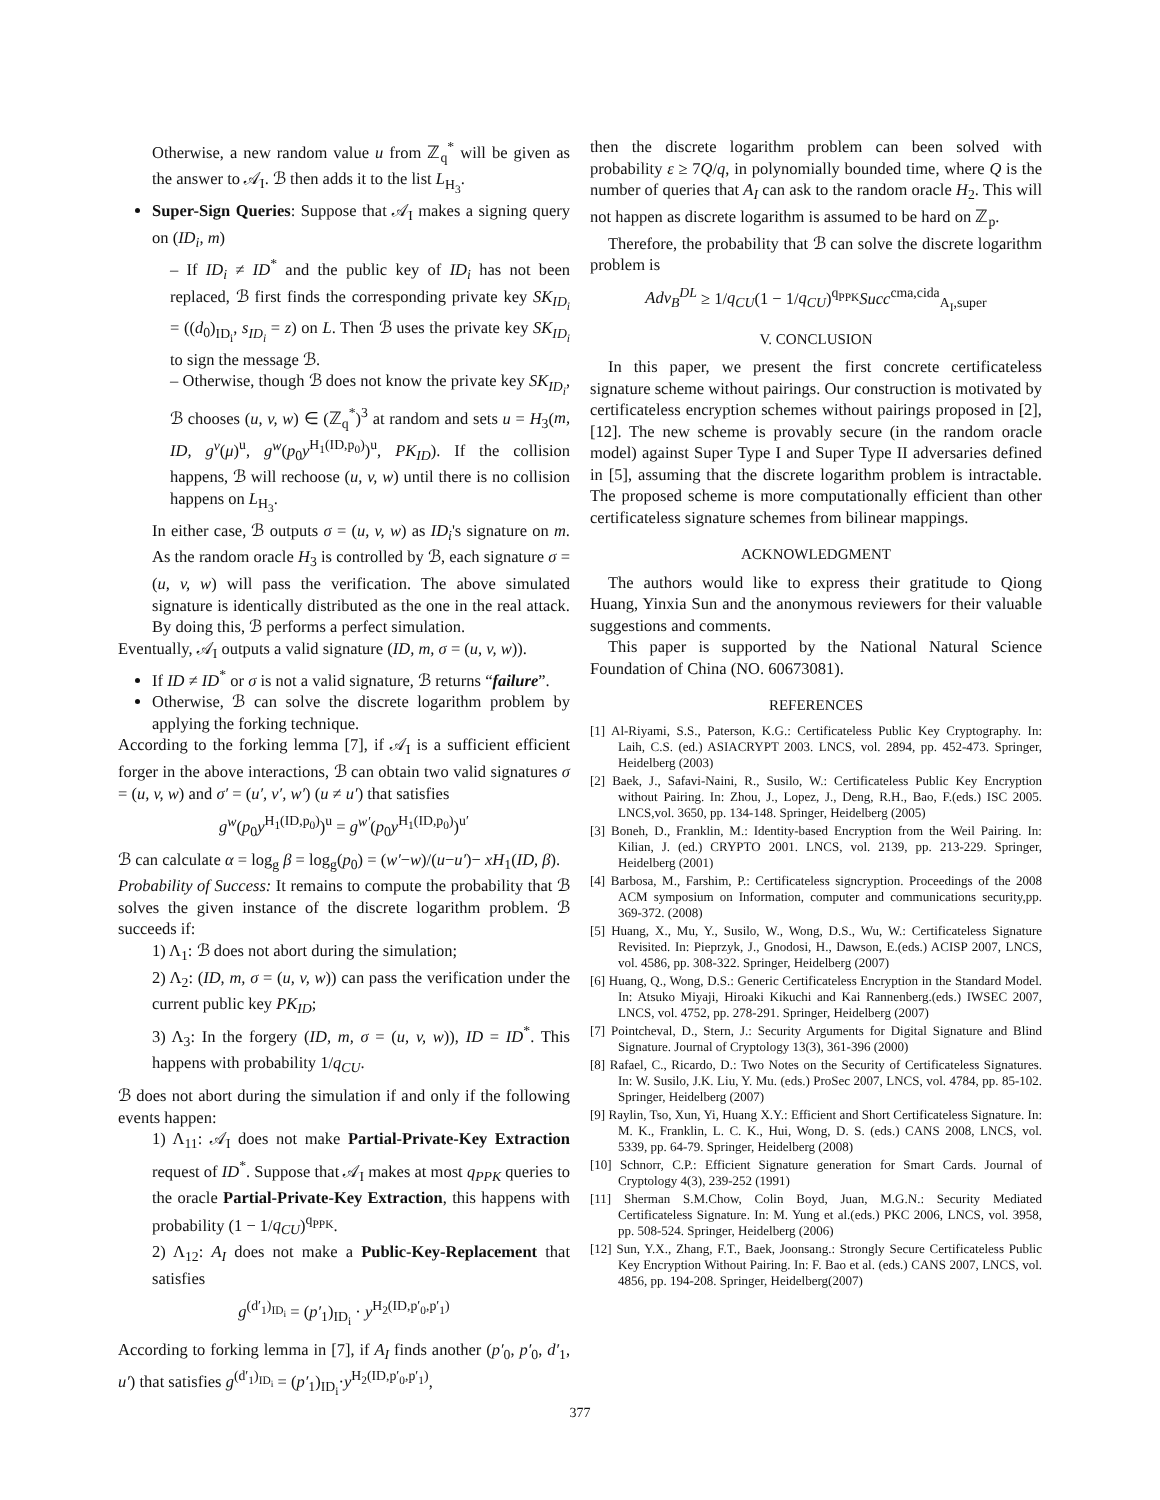Otherwise, a new random value u from ℤ<sub>q</sub><sup>*</sup> will be given as the answer to 𝒜<sub>I</sub>. ℬ then adds it to the list L<sub>H<sub>3</sub></sub>.
Super-Sign Queries: Suppose that 𝒜<sub>I</sub> makes a signing query on (ID<sub>i</sub>, m)
– If ID<sub>i</sub> ≠ ID<sup>*</sup> and the public key of ID<sub>i</sub> has not been replaced, ℬ first finds the corresponding private key SK<sub>ID<sub>i</sub></sub> = ((d<sub>0</sub>)<sub>ID<sub>i</sub></sub>, s<sub>ID<sub>i</sub></sub> = z) on L. Then ℬ uses the private key SK<sub>ID<sub>i</sub></sub> to sign the message ℬ.
– Otherwise, though ℬ does not know the private key SK<sub>ID<sub>i</sub></sub>, ℬ chooses (u, v, w) ∈ (ℤ<sub>q</sub><sup>*</sup>)<sup>3</sup> at random and sets u = H<sub>3</sub>(m, ID, g<sup>v</sup>(μ)<sup>u</sup>, g<sup>w</sup>(p<sub>0</sub>y<sup>H<sub>1</sub>(ID,p<sub>0</sub>)</sup>)<sup>u</sup>, PK<sub>ID</sub>). If the collision happens, ℬ will rechoose (u, v, w) until there is no collision happens on L<sub>H<sub>3</sub></sub>.
In either case, ℬ outputs σ = (u, v, w) as ID<sub>i</sub>'s signature on m. As the random oracle H<sub>3</sub> is controlled by ℬ, each signature σ = (u, v, w) will pass the verification. The above simulated signature is identically distributed as the one in the real attack. By doing this, ℬ performs a perfect simulation.
Eventually, 𝒜<sub>I</sub> outputs a valid signature (ID, m, σ = (u, v, w)).
If ID ≠ ID<sup>*</sup> or σ is not a valid signature, ℬ returns “failure”.
Otherwise, ℬ can solve the discrete logarithm problem by applying the forking technique.
According to the forking lemma [7], if 𝒜<sub>I</sub> is a sufficient efficient forger in the above interactions, ℬ can obtain two valid signatures σ = (u, v, w) and σ′ = (u′, v′, w′) (u ≠ u′) that satisfies
g<sup>w</sup>(p<sub>0</sub>y<sup>H<sub>1</sub>(ID,p<sub>0</sub>)</sup>)<sup>u</sup> = g<sup>w′</sup>(p<sub>0</sub>y<sup>H<sub>1</sub>(ID,p<sub>0</sub>)</sup>)<sup>u′</sup>
ℬ can calculate α = log<sub>g</sub> β = log<sub>g</sub>(p<sub>0</sub>) = (w′−w)/(u−u′)− xH<sub>1</sub>(ID, β).
Probability of Success: It remains to compute the probability that ℬ solves the given instance of the discrete logarithm problem. ℬ succeeds if:
1) Λ<sub>1</sub>: ℬ does not abort during the simulation;
2) Λ<sub>2</sub>: (ID, m, σ = (u, v, w)) can pass the verification under the current public key PK<sub>ID</sub>;
3) Λ<sub>3</sub>: In the forgery (ID, m, σ = (u, v, w)), ID = ID<sup>*</sup>. This happens with probability 1/q<sub>CU</sub>.
ℬ does not abort during the simulation if and only if the following events happen:
1) Λ<sub>11</sub>: 𝒜<sub>I</sub> does not make Partial-Private-Key Extraction request of ID<sup>*</sup>. Suppose that 𝒜<sub>I</sub> makes at most q<sub>PPK</sub> queries to the oracle Partial-Private-Key Extraction, this happens with probability (1 − 1/q<sub>CU</sub>)<sup>q<sub>PPK</sub></sup>.
2) Λ<sub>12</sub>: A<sub>I</sub> does not make a Public-Key-Replacement that satisfies
g<sup>(d′<sub>1</sub>)<sub>ID<sub>i</sub></sub></sup> = (p′<sub>1</sub>)<sub>ID<sub>i</sub></sub> · y<sup>H<sub>2</sub>(ID,p′<sub>0</sub>,p′<sub>1</sub>)</sup>
According to forking lemma in [7], if A<sub>I</sub> finds another (p′<sub>0</sub>, p′<sub>0</sub>, d′<sub>1</sub>, u′) that satisfies g<sup>(d′<sub>1</sub>)<sub>ID<sub>i</sub></sub></sup> = (p′<sub>1</sub>)<sub>ID<sub>i</sub></sub>·y<sup>H<sub>2</sub>(ID,p′<sub>0</sub>,p′<sub>1</sub>)</sup>,
then the discrete logarithm problem can been solved with probability ε ≥ 7Q/q, in polynomially bounded time, where Q is the number of queries that A<sub>I</sub> can ask to the random oracle H<sub>2</sub>. This will not happen as discrete logarithm is assumed to be hard on ℤ<sub>p</sub>.
Therefore, the probability that ℬ can solve the discrete logarithm problem is
Adv<sub>B</sub><sup>DL</sup> ≥ 1/q<sub>CU</sub>(1 − 1/q<sub>CU</sub>)<sup>q<sub>PPK</sub></sup>Succ<sup>cma,cida</sup><sub>A<sub>I</sub>,super</sub>
V. CONCLUSION
In this paper, we present the first concrete certificateless signature scheme without pairings. Our construction is motivated by certificateless encryption schemes without pairings proposed in [2], [12]. The new scheme is provably secure (in the random oracle model) against Super Type I and Super Type II adversaries defined in [5], assuming that the discrete logarithm problem is intractable. The proposed scheme is more computationally efficient than other certificateless signature schemes from bilinear mappings.
ACKNOWLEDGMENT
The authors would like to express their gratitude to Qiong Huang, Yinxia Sun and the anonymous reviewers for their valuable suggestions and comments.
This paper is supported by the National Natural Science Foundation of China (NO. 60673081).
REFERENCES
[1] Al-Riyami, S.S., Paterson, K.G.: Certificateless Public Key Cryptography. In: Laih, C.S. (ed.) ASIACRYPT 2003. LNCS, vol. 2894, pp. 452-473. Springer, Heidelberg (2003)
[2] Baek, J., Safavi-Naini, R., Susilo, W.: Certificateless Public Key Encryption without Pairing. In: Zhou, J., Lopez, J., Deng, R.H., Bao, F.(eds.) ISC 2005. LNCS,vol. 3650, pp. 134-148. Springer, Heidelberg (2005)
[3] Boneh, D., Franklin, M.: Identity-based Encryption from the Weil Pairing. In: Kilian, J. (ed.) CRYPTO 2001. LNCS, vol. 2139, pp. 213-229. Springer, Heidelberg (2001)
[4] Barbosa, M., Farshim, P.: Certificateless signcryption. Proceedings of the 2008 ACM symposium on Information, computer and communications security,pp. 369-372. (2008)
[5] Huang, X., Mu, Y., Susilo, W., Wong, D.S., Wu, W.: Certificateless Signature Revisited. In: Pieprzyk, J., Gnodosi, H., Dawson, E.(eds.) ACISP 2007, LNCS, vol. 4586, pp. 308-322. Springer, Heidelberg (2007)
[6] Huang, Q., Wong, D.S.: Generic Certificateless Encryption in the Standard Model. In: Atsuko Miyaji, Hiroaki Kikuchi and Kai Rannenberg.(eds.) IWSEC 2007, LNCS, vol. 4752, pp. 278-291. Springer, Heidelberg (2007)
[7] Pointcheval, D., Stern, J.: Security Arguments for Digital Signature and Blind Signature. Journal of Cryptology 13(3), 361-396 (2000)
[8] Rafael, C., Ricardo, D.: Two Notes on the Security of Certificateless Signatures. In: W. Susilo, J.K. Liu, Y. Mu. (eds.) ProSec 2007, LNCS, vol. 4784, pp. 85-102. Springer, Heidelberg (2007)
[9] Raylin, Tso, Xun, Yi, Huang X.Y.: Efficient and Short Certificateless Signature. In: M. K., Franklin, L. C. K., Hui, Wong, D. S. (eds.) CANS 2008, LNCS, vol. 5339, pp. 64-79. Springer, Heidelberg (2008)
[10] Schnorr, C.P.: Efficient Signature generation for Smart Cards. Journal of Cryptology 4(3), 239-252 (1991)
[11] Sherman S.M.Chow, Colin Boyd, Juan, M.G.N.: Security Mediated Certificateless Signature. In: M. Yung et al.(eds.) PKC 2006, LNCS, vol. 3958, pp. 508-524. Springer, Heidelberg (2006)
[12] Sun, Y.X., Zhang, F.T., Baek, Joonsang.: Strongly Secure Certificateless Public Key Encryption Without Pairing. In: F. Bao et al. (eds.) CANS 2007, LNCS, vol. 4856, pp. 194-208. Springer, Heidelberg(2007)
377